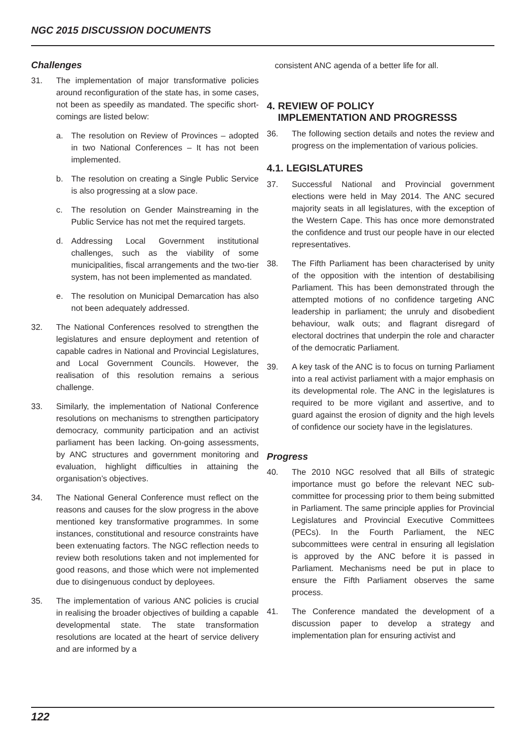NGC 2015 DISCUSSION DOCUMENTS
Challenges
31. The implementation of major transformative policies around reconfiguration of the state has, in some cases, not been as speedily as mandated. The specific short-comings are listed below:
a. The resolution on Review of Provinces – adopted in two National Conferences – It has not been implemented.
b. The resolution on creating a Single Public Service is also progressing at a slow pace.
c. The resolution on Gender Mainstreaming in the Public Service has not met the required targets.
d. Addressing Local Government institutional challenges, such as the viability of some municipalities, fiscal arrangements and the two-tier system, has not been implemented as mandated.
e. The resolution on Municipal Demarcation has also not been adequately addressed.
32. The National Conferences resolved to strengthen the legislatures and ensure deployment and retention of capable cadres in National and Provincial Legislatures, and Local Government Councils. However, the realisation of this resolution remains a serious challenge.
33. Similarly, the implementation of National Conference resolutions on mechanisms to strengthen participatory democracy, community participation and an activist parliament has been lacking. On-going assessments, by ANC structures and government monitoring and evaluation, highlight difficulties in attaining the organisation’s objectives.
34. The National General Conference must reflect on the reasons and causes for the slow progress in the above mentioned key transformative programmes. In some instances, constitutional and resource constraints have been extenuating factors. The NGC reflection needs to review both resolutions taken and not implemented for good reasons, and those which were not implemented due to disingenuous conduct by deployees.
35. The implementation of various ANC policies is crucial in realising the broader objectives of building a capable developmental state. The state transformation resolutions are located at the heart of service delivery and are informed by a
consistent ANC agenda of a better life for all.
4. REVIEW OF POLICY
IMPLEMENTATION AND PROGRESSS
36. The following section details and notes the review and progress on the implementation of various policies.
4.1. LEGISLATURES
37. Successful National and Provincial government elections were held in May 2014. The ANC secured majority seats in all legislatures, with the exception of the Western Cape. This has once more demonstrated the confidence and trust our people have in our elected representatives.
38. The Fifth Parliament has been characterised by unity of the opposition with the intention of destabilising Parliament. This has been demonstrated through the attempted motions of no confidence targeting ANC leadership in parliament; the unruly and disobedient behaviour, walk outs; and flagrant disregard of electoral doctrines that underpin the role and character of the democratic Parliament.
39. A key task of the ANC is to focus on turning Parliament into a real activist parliament with a major emphasis on its developmental role. The ANC in the legislatures is required to be more vigilant and assertive, and to guard against the erosion of dignity and the high levels of confidence our society have in the legislatures.
Progress
40. The 2010 NGC resolved that all Bills of strategic importance must go before the relevant NEC sub-committee for processing prior to them being submitted in Parliament. The same principle applies for Provincial Legislatures and Provincial Executive Committees (PECs). In the Fourth Parliament, the NEC subcommittees were central in ensuring all legislation is approved by the ANC before it is passed in Parliament. Mechanisms need be put in place to ensure the Fifth Parliament observes the same process.
41. The Conference mandated the development of a discussion paper to develop a strategy and implementation plan for ensuring activist and
122